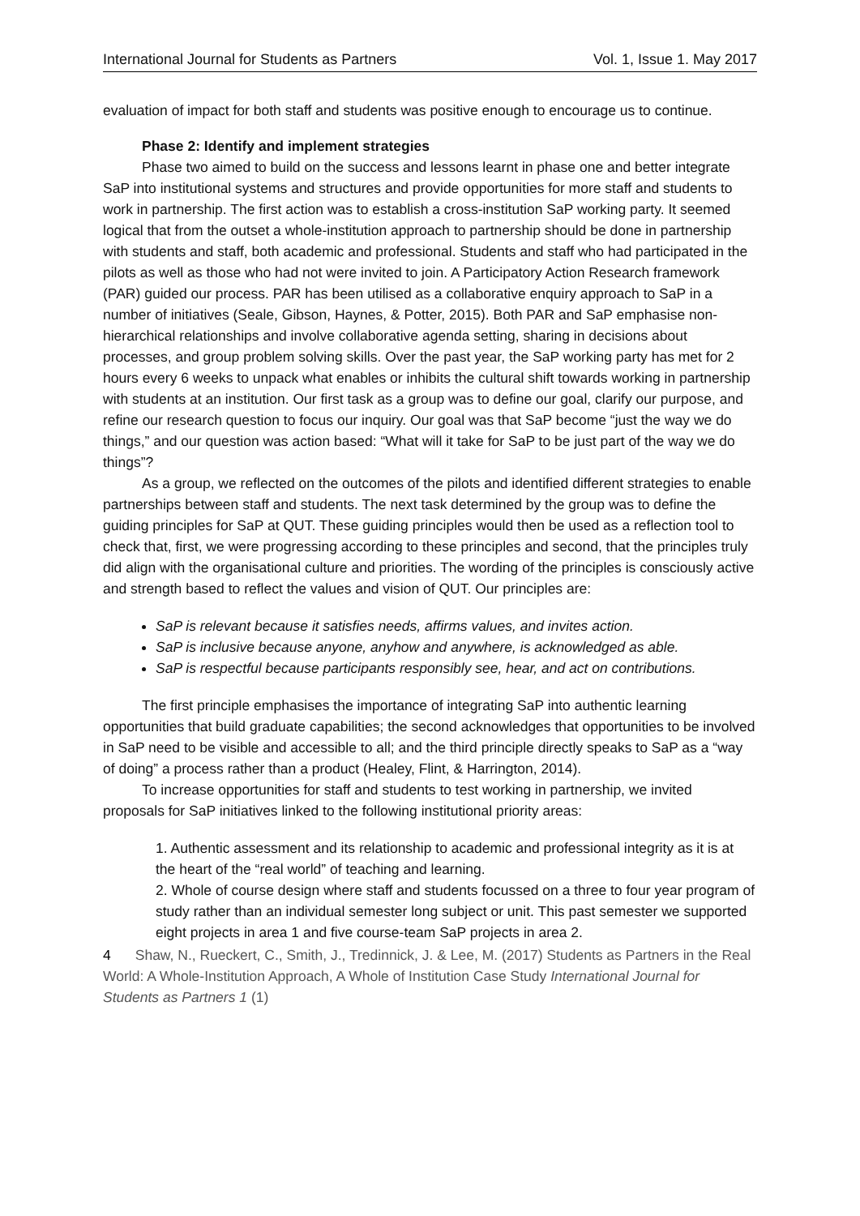International Journal for Students as Partners Vol. 1, Issue 1. May 2017
evaluation of impact for both staff and students was positive enough to encourage us to continue.
Phase 2: Identify and implement strategies
Phase two aimed to build on the success and lessons learnt in phase one and better integrate SaP into institutional systems and structures and provide opportunities for more staff and students to work in partnership. The first action was to establish a cross-institution SaP working party. It seemed logical that from the outset a whole-institution approach to partnership should be done in partnership with students and staff, both academic and professional. Students and staff who had participated in the pilots as well as those who had not were invited to join. A Participatory Action Research framework (PAR) guided our process. PAR has been utilised as a collaborative enquiry approach to SaP in a number of initiatives (Seale, Gibson, Haynes, & Potter, 2015). Both PAR and SaP emphasise non-hierarchical relationships and involve collaborative agenda setting, sharing in decisions about processes, and group problem solving skills. Over the past year, the SaP working party has met for 2 hours every 6 weeks to unpack what enables or inhibits the cultural shift towards working in partnership with students at an institution. Our first task as a group was to define our goal, clarify our purpose, and refine our research question to focus our inquiry. Our goal was that SaP become “just the way we do things,” and our question was action based: “What will it take for SaP to be just part of the way we do things”?
As a group, we reflected on the outcomes of the pilots and identified different strategies to enable partnerships between staff and students. The next task determined by the group was to define the guiding principles for SaP at QUT. These guiding principles would then be used as a reflection tool to check that, first, we were progressing according to these principles and second, that the principles truly did align with the organisational culture and priorities. The wording of the principles is consciously active and strength based to reflect the values and vision of QUT. Our principles are:
SaP is relevant because it satisfies needs, affirms values, and invites action.
SaP is inclusive because anyone, anyhow and anywhere, is acknowledged as able.
SaP is respectful because participants responsibly see, hear, and act on contributions.
The first principle emphasises the importance of integrating SaP into authentic learning opportunities that build graduate capabilities; the second acknowledges that opportunities to be involved in SaP need to be visible and accessible to all; and the third principle directly speaks to SaP as a “way of doing” a process rather than a product (Healey, Flint, & Harrington, 2014).
To increase opportunities for staff and students to test working in partnership, we invited proposals for SaP initiatives linked to the following institutional priority areas:
1. Authentic assessment and its relationship to academic and professional integrity as it is at the heart of the “real world” of teaching and learning.
2. Whole of course design where staff and students focussed on a three to four year program of study rather than an individual semester long subject or unit. This past semester we supported eight projects in area 1 and five course-team SaP projects in area 2.
4 Shaw, N., Rueckert, C., Smith, J., Tredinnick, J. & Lee, M. (2017) Students as Partners in the Real World: A Whole-Institution Approach, A Whole of Institution Case Study International Journal for Students as Partners 1 (1)